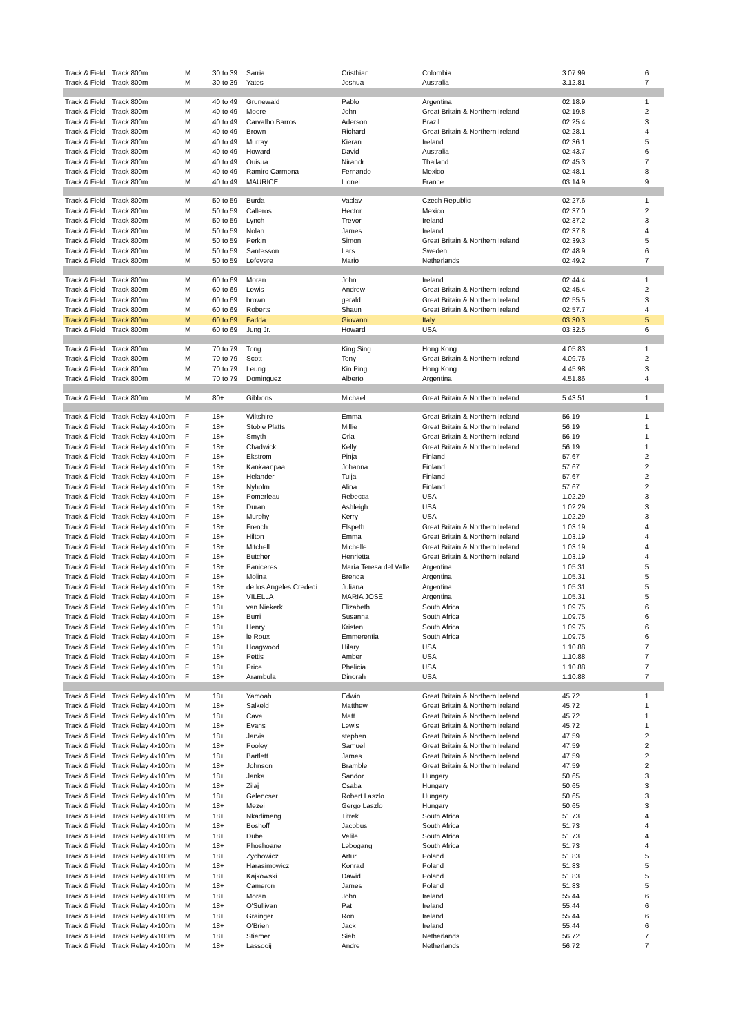| Track & Field | Track 800m | M | 30 to 39 | Sarria | Cristhian | Colombia | 3.07.99 | 6 |
| Track & Field | Track 800m | M | 30 to 39 | Yates | Joshua | Australia | 3.12.81 | 7 |
| Track & Field | Track 800m | M | 40 to 49 | Grunewald | Pablo | Argentina | 02:18.9 | 1 |
| Track & Field | Track 800m | M | 40 to 49 | Moore | John | Great Britain & Northern Ireland | 02:19.8 | 2 |
| Track & Field | Track 800m | M | 40 to 49 | Carvalho Barros | Aderson | Brazil | 02:25.4 | 3 |
| Track & Field | Track 800m | M | 40 to 49 | Brown | Richard | Great Britain & Northern Ireland | 02:28.1 | 4 |
| Track & Field | Track 800m | M | 40 to 49 | Murray | Kieran | Ireland | 02:36.1 | 5 |
| Track & Field | Track 800m | M | 40 to 49 | Howard | David | Australia | 02:43.7 | 6 |
| Track & Field | Track 800m | M | 40 to 49 | Ouisua | Nirandr | Thailand | 02:45.3 | 7 |
| Track & Field | Track 800m | M | 40 to 49 | Ramiro Carmona | Fernando | Mexico | 02:48.1 | 8 |
| Track & Field | Track 800m | M | 40 to 49 | MAURICE | Lionel | France | 03:14.9 | 9 |
| Track & Field | Track 800m | M | 50 to 59 | Burda | Vaclav | Czech Republic | 02:27.6 | 1 |
| Track & Field | Track 800m | M | 50 to 59 | Calleros | Hector | Mexico | 02:37.0 | 2 |
| Track & Field | Track 800m | M | 50 to 59 | Lynch | Trevor | Ireland | 02:37.2 | 3 |
| Track & Field | Track 800m | M | 50 to 59 | Nolan | James | Ireland | 02:37.8 | 4 |
| Track & Field | Track 800m | M | 50 to 59 | Perkin | Simon | Great Britain & Northern Ireland | 02:39.3 | 5 |
| Track & Field | Track 800m | M | 50 to 59 | Santesson | Lars | Sweden | 02:48.9 | 6 |
| Track & Field | Track 800m | M | 50 to 59 | Lefevere | Mario | Netherlands | 02:49.2 | 7 |
| Track & Field | Track 800m | M | 60 to 69 | Moran | John | Ireland | 02:44.4 | 1 |
| Track & Field | Track 800m | M | 60 to 69 | Lewis | Andrew | Great Britain & Northern Ireland | 02:45.4 | 2 |
| Track & Field | Track 800m | M | 60 to 69 | brown | gerald | Great Britain & Northern Ireland | 02:55.5 | 3 |
| Track & Field | Track 800m | M | 60 to 69 | Roberts | Shaun | Great Britain & Northern Ireland | 02:57.7 | 4 |
| Track & Field | Track 800m | M | 60 to 69 | Fadda | Giovanni | Italy | 03:30.3 | 5 |
| Track & Field | Track 800m | M | 60 to 69 | Jung Jr. | Howard | USA | 03:32.5 | 6 |
| Track & Field | Track 800m | M | 70 to 79 | Tong | King Sing | Hong Kong | 4.05.83 | 1 |
| Track & Field | Track 800m | M | 70 to 79 | Scott | Tony | Great Britain & Northern Ireland | 4.09.76 | 2 |
| Track & Field | Track 800m | M | 70 to 79 | Leung | Kin Ping | Hong Kong | 4.45.98 | 3 |
| Track & Field | Track 800m | M | 70 to 79 | Dominguez | Alberto | Argentina | 4.51.86 | 4 |
| Track & Field | Track 800m | M | 80+ | Gibbons | Michael | Great Britain & Northern Ireland | 5.43.51 | 1 |
| Track & Field | Track Relay 4x100m | F | 18+ | Wiltshire | Emma | Great Britain & Northern Ireland | 56.19 | 1 |
| Track & Field | Track Relay 4x100m | F | 18+ | Stobie Platts | Millie | Great Britain & Northern Ireland | 56.19 | 1 |
| Track & Field | Track Relay 4x100m | F | 18+ | Smyth | Orla | Great Britain & Northern Ireland | 56.19 | 1 |
| Track & Field | Track Relay 4x100m | F | 18+ | Chadwick | Kelly | Great Britain & Northern Ireland | 56.19 | 1 |
| Track & Field | Track Relay 4x100m | F | 18+ | Ekstrom | Pinja | Finland | 57.67 | 2 |
| Track & Field | Track Relay 4x100m | F | 18+ | Kankaanpaa | Johanna | Finland | 57.67 | 2 |
| Track & Field | Track Relay 4x100m | F | 18+ | Helander | Tuija | Finland | 57.67 | 2 |
| Track & Field | Track Relay 4x100m | F | 18+ | Nyholm | Alina | Finland | 57.67 | 2 |
| Track & Field | Track Relay 4x100m | F | 18+ | Pomerleau | Rebecca | USA | 1.02.29 | 3 |
| Track & Field | Track Relay 4x100m | F | 18+ | Duran | Ashleigh | USA | 1.02.29 | 3 |
| Track & Field | Track Relay 4x100m | F | 18+ | Murphy | Kerry | USA | 1.02.29 | 3 |
| Track & Field | Track Relay 4x100m | F | 18+ | French | Elspeth | Great Britain & Northern Ireland | 1.03.19 | 4 |
| Track & Field | Track Relay 4x100m | F | 18+ | Hilton | Emma | Great Britain & Northern Ireland | 1.03.19 | 4 |
| Track & Field | Track Relay 4x100m | F | 18+ | Mitchell | Michelle | Great Britain & Northern Ireland | 1.03.19 | 4 |
| Track & Field | Track Relay 4x100m | F | 18+ | Butcher | Henrietta | Great Britain & Northern Ireland | 1.03.19 | 4 |
| Track & Field | Track Relay 4x100m | F | 18+ | Paniceres | María Teresa del Valle | Argentina | 1.05.31 | 5 |
| Track & Field | Track Relay 4x100m | F | 18+ | Molina | Brenda | Argentina | 1.05.31 | 5 |
| Track & Field | Track Relay 4x100m | F | 18+ | de los Angeles Crededi | Juliana | Argentina | 1.05.31 | 5 |
| Track & Field | Track Relay 4x100m | F | 18+ | VILELLA | MARIA JOSE | Argentina | 1.05.31 | 5 |
| Track & Field | Track Relay 4x100m | F | 18+ | van Niekerk | Elizabeth | South Africa | 1.09.75 | 6 |
| Track & Field | Track Relay 4x100m | F | 18+ | Burri | Susanna | South Africa | 1.09.75 | 6 |
| Track & Field | Track Relay 4x100m | F | 18+ | Henry | Kristen | South Africa | 1.09.75 | 6 |
| Track & Field | Track Relay 4x100m | F | 18+ | le Roux | Emmerentia | South Africa | 1.09.75 | 6 |
| Track & Field | Track Relay 4x100m | F | 18+ | Hoagwood | Hilary | USA | 1.10.88 | 7 |
| Track & Field | Track Relay 4x100m | F | 18+ | Pettis | Amber | USA | 1.10.88 | 7 |
| Track & Field | Track Relay 4x100m | F | 18+ | Price | Phelicia | USA | 1.10.88 | 7 |
| Track & Field | Track Relay 4x100m | F | 18+ | Arambula | Dinorah | USA | 1.10.88 | 7 |
| Track & Field | Track Relay 4x100m | M | 18+ | Yamoah | Edwin | Great Britain & Northern Ireland | 45.72 | 1 |
| Track & Field | Track Relay 4x100m | M | 18+ | Salkeld | Matthew | Great Britain & Northern Ireland | 45.72 | 1 |
| Track & Field | Track Relay 4x100m | M | 18+ | Cave | Matt | Great Britain & Northern Ireland | 45.72 | 1 |
| Track & Field | Track Relay 4x100m | M | 18+ | Evans | Lewis | Great Britain & Northern Ireland | 45.72 | 1 |
| Track & Field | Track Relay 4x100m | M | 18+ | Jarvis | stephen | Great Britain & Northern Ireland | 47.59 | 2 |
| Track & Field | Track Relay 4x100m | M | 18+ | Pooley | Samuel | Great Britain & Northern Ireland | 47.59 | 2 |
| Track & Field | Track Relay 4x100m | M | 18+ | Bartlett | James | Great Britain & Northern Ireland | 47.59 | 2 |
| Track & Field | Track Relay 4x100m | M | 18+ | Johnson | Bramble | Great Britain & Northern Ireland | 47.59 | 2 |
| Track & Field | Track Relay 4x100m | M | 18+ | Janka | Sandor | Hungary | 50.65 | 3 |
| Track & Field | Track Relay 4x100m | M | 18+ | Zilaj | Csaba | Hungary | 50.65 | 3 |
| Track & Field | Track Relay 4x100m | M | 18+ | Gelencser | Robert Laszlo | Hungary | 50.65 | 3 |
| Track & Field | Track Relay 4x100m | M | 18+ | Mezei | Gergo Laszlo | Hungary | 50.65 | 3 |
| Track & Field | Track Relay 4x100m | M | 18+ | Nkadimeng | Titrek | South Africa | 51.73 | 4 |
| Track & Field | Track Relay 4x100m | M | 18+ | Boshoff | Jacobus | South Africa | 51.73 | 4 |
| Track & Field | Track Relay 4x100m | M | 18+ | Dube | Velile | South Africa | 51.73 | 4 |
| Track & Field | Track Relay 4x100m | M | 18+ | Phoshoane | Lebogang | South Africa | 51.73 | 4 |
| Track & Field | Track Relay 4x100m | M | 18+ | Zychowicz | Artur | Poland | 51.83 | 5 |
| Track & Field | Track Relay 4x100m | M | 18+ | Harasimowicz | Konrad | Poland | 51.83 | 5 |
| Track & Field | Track Relay 4x100m | M | 18+ | Kajkowski | Dawid | Poland | 51.83 | 5 |
| Track & Field | Track Relay 4x100m | M | 18+ | Cameron | James | Poland | 51.83 | 5 |
| Track & Field | Track Relay 4x100m | M | 18+ | Moran | John | Ireland | 55.44 | 6 |
| Track & Field | Track Relay 4x100m | M | 18+ | O'Sullivan | Pat | Ireland | 55.44 | 6 |
| Track & Field | Track Relay 4x100m | M | 18+ | Grainger | Ron | Ireland | 55.44 | 6 |
| Track & Field | Track Relay 4x100m | M | 18+ | O'Brien | Jack | Ireland | 55.44 | 6 |
| Track & Field | Track Relay 4x100m | M | 18+ | Stiemer | Sieb | Netherlands | 56.72 | 7 |
| Track & Field | Track Relay 4x100m | M | 18+ | Lassooij | Andre | Netherlands | 56.72 | 7 |